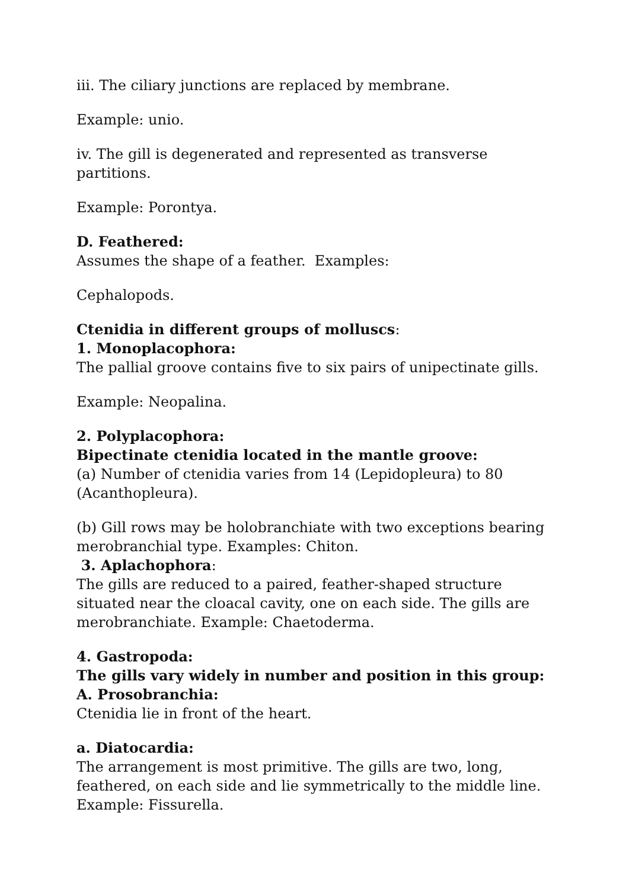iii. The ciliary junctions are replaced by membrane.
Example: unio.
iv. The gill is degenerated and represented as transverse partitions.
Example: Porontya.
D. Feathered:
Assumes the shape of a feather. Examples:
Cephalopods.
Ctenidia in different groups of molluscs:
1. Monoplacophora:
The pallial groove contains five to six pairs of unipectinate gills.
Example: Neopalina.
2. Polyplacophora:
Bipectinate ctenidia located in the mantle groove:
(a) Number of ctenidia varies from 14 (Lepidopleura) to 80 (Acanthopleura).
(b) Gill rows may be holobranchiate with two exceptions bearing merobranchial type. Examples: Chiton.
3. Aplachophora:
The gills are reduced to a paired, feather-shaped structure situated near the cloacal cavity, one on each side. The gills are merobranchiate. Example: Chaetoderma.
4. Gastropoda:
The gills vary widely in number and position in this group:
A. Prosobranchia:
Ctenidia lie in front of the heart.
a. Diatocardia:
The arrangement is most primitive. The gills are two, long, feathered, on each side and lie symmetrically to the middle line. Example: Fissurella.